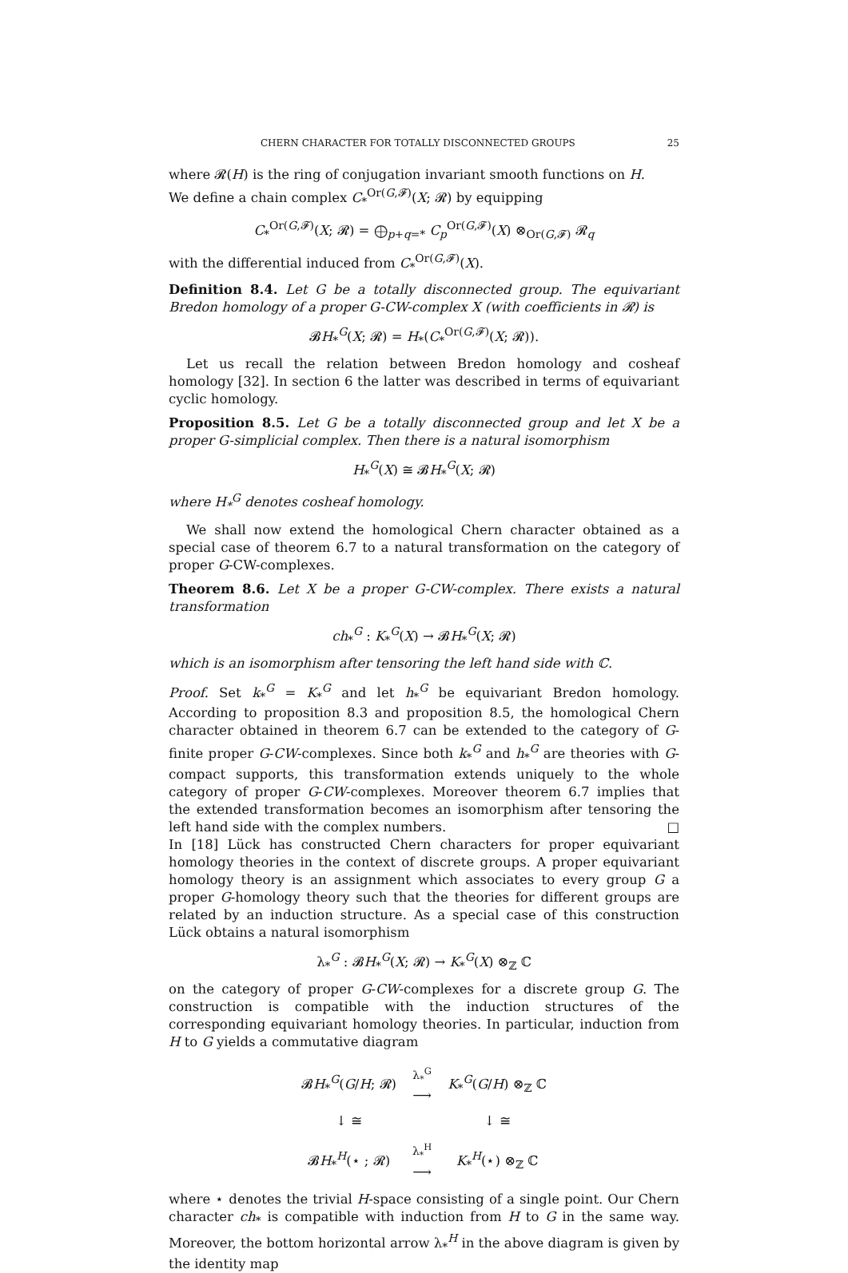CHERN CHARACTER FOR TOTALLY DISCONNECTED GROUPS 25
where 𝓡(H) is the ring of conjugation invariant smooth functions on H.
We define a chain complex C<sub>*</sub><sup>Or(G,𝓕)</sup>(X; 𝓡) by equipping
C<sub>*</sub><sup>Or(G,𝓕)</sup>(X; 𝓡) = ⨁<sub>p+q=*</sub> C<sub>p</sub><sup>Or(G,𝓕)</sup>(X) ⊗<sub>Or(G,𝓕)</sub> 𝓡<sub>q</sub>
with the differential induced from C<sub>*</sub><sup>Or(G,𝓕)</sup>(X).
Definition 8.4. Let G be a totally disconnected group. The equivariant Bredon homology of a proper G-CW-complex X (with coefficients in 𝓡) is
𝓑H<sub>*</sub><sup>G</sup>(X; 𝓡) = H<sub>*</sub>(C<sub>*</sub><sup>Or(G,𝓕)</sup>(X; 𝓡)).
Let us recall the relation between Bredon homology and cosheaf homology [32]. In section 6 the latter was described in terms of equivariant cyclic homology.
Proposition 8.5. Let G be a totally disconnected group and let X be a proper G-simplicial complex. Then there is a natural isomorphism
H<sub>*</sub><sup>G</sup>(X) ≅ 𝓑H<sub>*</sub><sup>G</sup>(X; 𝓡)
where H<sub>*</sub><sup>G</sup> denotes cosheaf homology.
We shall now extend the homological Chern character obtained as a special case of theorem 6.7 to a natural transformation on the category of proper G-CW-complexes.
Theorem 8.6. Let X be a proper G-CW-complex. There exists a natural transformation
ch<sub>*</sub><sup>G</sup> : K<sub>*</sub><sup>G</sup>(X) → 𝓑H<sub>*</sub><sup>G</sup>(X; 𝓡)
which is an isomorphism after tensoring the left hand side with ℂ.
Proof. Set k<sub>*</sub><sup>G</sup> = K<sub>*</sub><sup>G</sup> and let h<sub>*</sub><sup>G</sup> be equivariant Bredon homology. According to proposition 8.3 and proposition 8.5, the homological Chern character obtained in theorem 6.7 can be extended to the category of G-finite proper G-CW-complexes. Since both k<sub>*</sub><sup>G</sup> and h<sub>*</sub><sup>G</sup> are theories with G-compact supports, this transformation extends uniquely to the whole category of proper G-CW-complexes. Moreover theorem 6.7 implies that the extended transformation becomes an isomorphism after tensoring the left hand side with the complex numbers. □
In [18] Lück has constructed Chern characters for proper equivariant homology theories in the context of discrete groups. A proper equivariant homology theory is an assignment which associates to every group G a proper G-homology theory such that the theories for different groups are related by an induction structure. As a special case of this construction Lück obtains a natural isomorphism
λ<sub>*</sub><sup>G</sup> : 𝓑H<sub>*</sub><sup>G</sup>(X; 𝓡) → K<sub>*</sub><sup>G</sup>(X) ⊗<sub>ℤ</sub> ℂ
on the category of proper G-CW-complexes for a discrete group G. The construction is compatible with the induction structures of the corresponding equivariant homology theories. In particular, induction from H to G yields a commutative diagram
| 𝓑 H<sub>*</sub><sup>G</sup>( G / H ; 𝓡) | λ<sub>*</sub><sup>G</sup> ⟶ | K<sub>*</sub><sup>G</sup>( G / H ) ⊗<sub>ℤ</sub> ℂ |
| ↓ ≅ | | ↓ ≅ |
| 𝓑 H<sub>*</sub><sup>H</sup>(⋆ ; 𝓡) | λ<sub>*</sub><sup>H</sup> ⟶ | K<sub>*</sub><sup>H</sup>(⋆) ⊗<sub>ℤ</sub> ℂ |
where ⋆ denotes the trivial H-space consisting of a single point. Our Chern character ch<sub>*</sub> is compatible with induction from H to G in the same way. Moreover, the bottom horizontal arrow λ<sub>*</sub><sup>H</sup> in the above diagram is given by the identity map